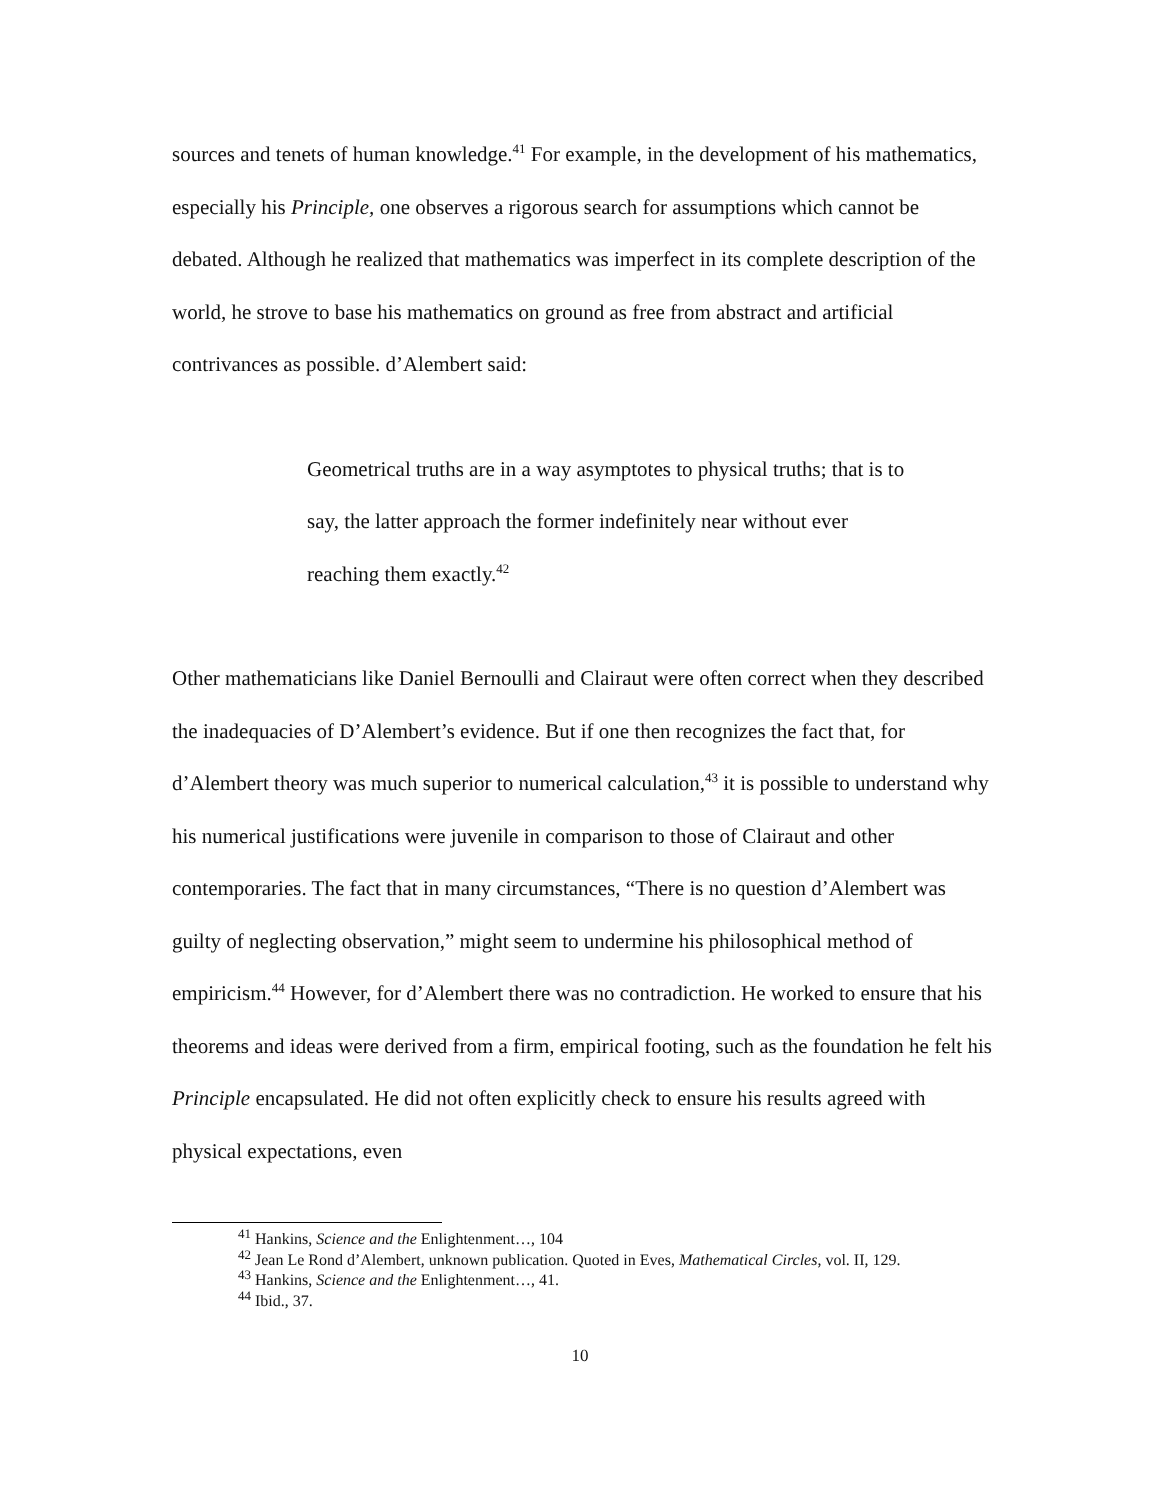sources and tenets of human knowledge.<sup>41</sup> For example, in the development of his mathematics, especially his Principle, one observes a rigorous search for assumptions which cannot be debated. Although he realized that mathematics was imperfect in its complete description of the world, he strove to base his mathematics on ground as free from abstract and artificial contrivances as possible. d’Alembert said:
Geometrical truths are in a way asymptotes to physical truths; that is to say, the latter approach the former indefinitely near without ever reaching them exactly.<sup>42</sup>
Other mathematicians like Daniel Bernoulli and Clairaut were often correct when they described the inadequacies of D’Alembert’s evidence. But if one then recognizes the fact that, for d’Alembert theory was much superior to numerical calculation,<sup>43</sup> it is possible to understand why his numerical justifications were juvenile in comparison to those of Clairaut and other contemporaries. The fact that in many circumstances, “There is no question d’Alembert was guilty of neglecting observation,” might seem to undermine his philosophical method of empiricism.<sup>44</sup> However, for d’Alembert there was no contradiction. He worked to ensure that his theorems and ideas were derived from a firm, empirical footing, such as the foundation he felt his Principle encapsulated. He did not often explicitly check to ensure his results agreed with physical expectations, even
<sup>41</sup> Hankins, Science and the Enlightenment…, 104
<sup>42</sup> Jean Le Rond d’Alembert, unknown publication. Quoted in Eves, Mathematical Circles, vol. II, 129.
<sup>43</sup> Hankins, Science and the Enlightenment…, 41.
<sup>44</sup> Ibid., 37.
10